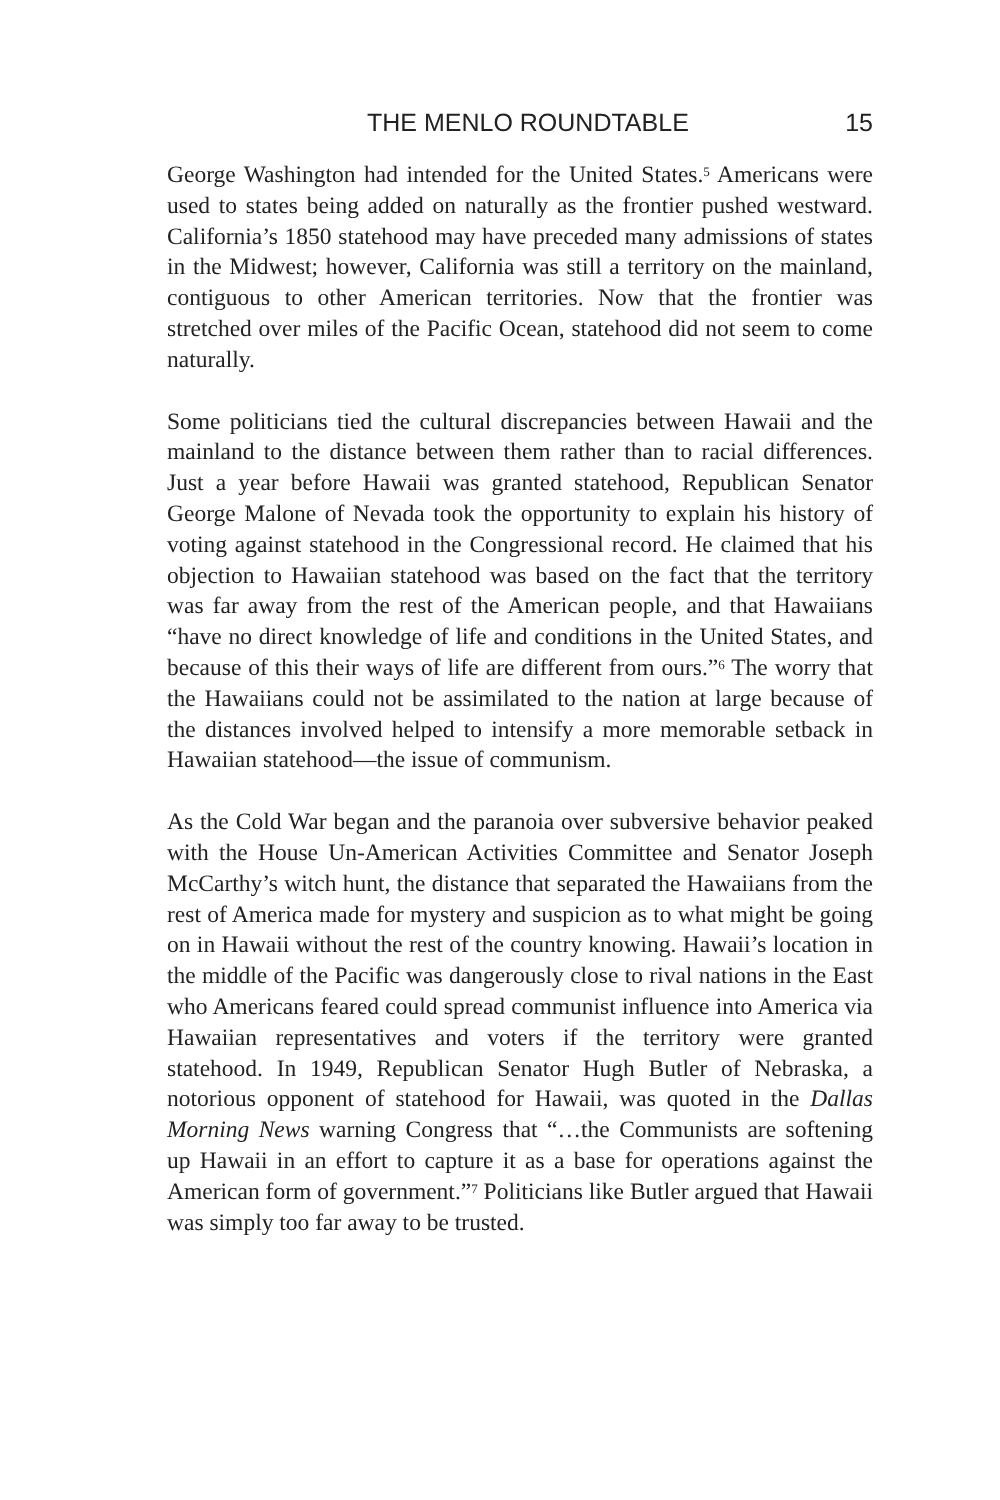THE MENLO ROUNDTABLE 15
George Washington had intended for the United States.<sup>5</sup> Americans were used to states being added on naturally as the frontier pushed westward. California’s 1850 statehood may have preceded many admissions of states in the Midwest; however, California was still a territory on the mainland, contiguous to other American territories. Now that the frontier was stretched over miles of the Pacific Ocean, statehood did not seem to come naturally.
Some politicians tied the cultural discrepancies between Hawaii and the mainland to the distance between them rather than to racial differences. Just a year before Hawaii was granted statehood, Republican Senator George Malone of Nevada took the opportunity to explain his history of voting against statehood in the Congressional record. He claimed that his objection to Hawaiian statehood was based on the fact that the territory was far away from the rest of the American people, and that Hawaiians “have no direct knowledge of life and conditions in the United States, and because of this their ways of life are different from ours.”<sup>6</sup> The worry that the Hawaiians could not be assimilated to the nation at large because of the distances involved helped to intensify a more memorable setback in Hawaiian statehood—the issue of communism.
As the Cold War began and the paranoia over subversive behavior peaked with the House Un-American Activities Committee and Senator Joseph McCarthy’s witch hunt, the distance that separated the Hawaiians from the rest of America made for mystery and suspicion as to what might be going on in Hawaii without the rest of the country knowing. Hawaii’s location in the middle of the Pacific was dangerously close to rival nations in the East who Americans feared could spread communist influence into America via Hawaiian representatives and voters if the territory were granted statehood. In 1949, Republican Senator Hugh Butler of Nebraska, a notorious opponent of statehood for Hawaii, was quoted in the Dallas Morning News warning Congress that “…the Communists are softening up Hawaii in an effort to capture it as a base for operations against the American form of government.”<sup>7</sup> Politicians like Butler argued that Hawaii was simply too far away to be trusted.